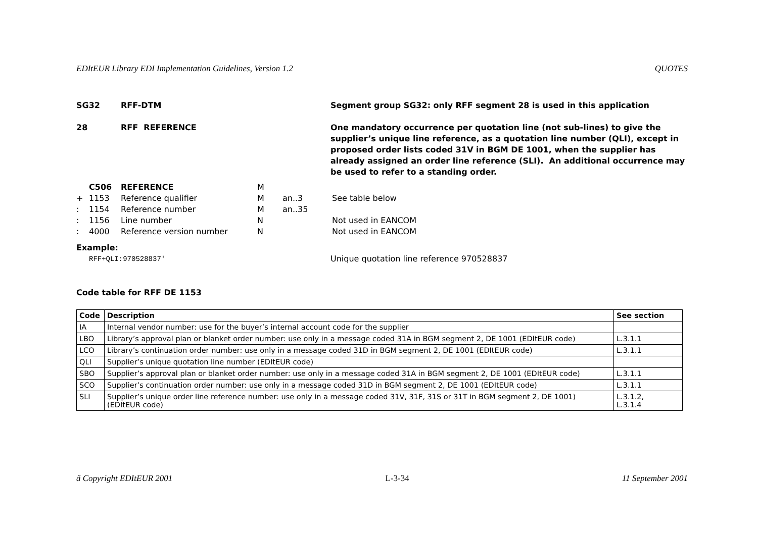EDItEUR Library EDI Implementation Guidelines, Version 1.2 QUOTES
SG32 RFF-DTM Segment group SG32: only RFF segment 28 is used in this application
28 RFF REFERENCE One mandatory occurrence per quotation line (not sub-lines) to give the supplier’s unique line reference, as a quotation line number (QLI), except in proposed order lists coded 31V in BGM DE 1001, when the supplier has already assigned an order line reference (SLI). An additional occurrence may be used to refer to a standing order.
C506 REFERENCE M
+ 1153 Reference qualifier M an..3 See table below
: 1154 Reference number M an..35
: 1156 Line number N Not used in EANCOM
: 4000 Reference version number N Not used in EANCOM
Example:
RFF+QLI:970528837' Unique quotation line reference 970528837
Code table for RFF DE 1153
| Code | Description | See section |
| --- | --- | --- |
| IA | Internal vendor number: use for the buyer’s internal account code for the supplier | |
| LBO | Library’s approval plan or blanket order number: use only in a message coded 31A in BGM segment 2, DE 1001 (EDItEUR code) | L.3.1.1 |
| LCO | Library’s continuation order number: use only in a message coded 31D in BGM segment 2, DE 1001 (EDItEUR code) | L.3.1.1 |
| QLI | Supplier’s unique quotation line number (EDItEUR code) | |
| SBO | Supplier’s approval plan or blanket order number: use only in a message coded 31A in BGM segment 2, DE 1001 (EDItEUR code) | L.3.1.1 |
| SCO | Supplier’s continuation order number: use only in a message coded 31D in BGM segment 2, DE 1001 (EDItEUR code) | L.3.1.1 |
| SLI | Supplier’s unique order line reference number: use only in a message coded 31V, 31F, 31S or 31T in BGM segment 2, DE 1001) (EDItEUR code) | L.3.1.2, L.3.1.4 |
ã Copyright EDItEUR 2001 L-3-34 11 September 2001